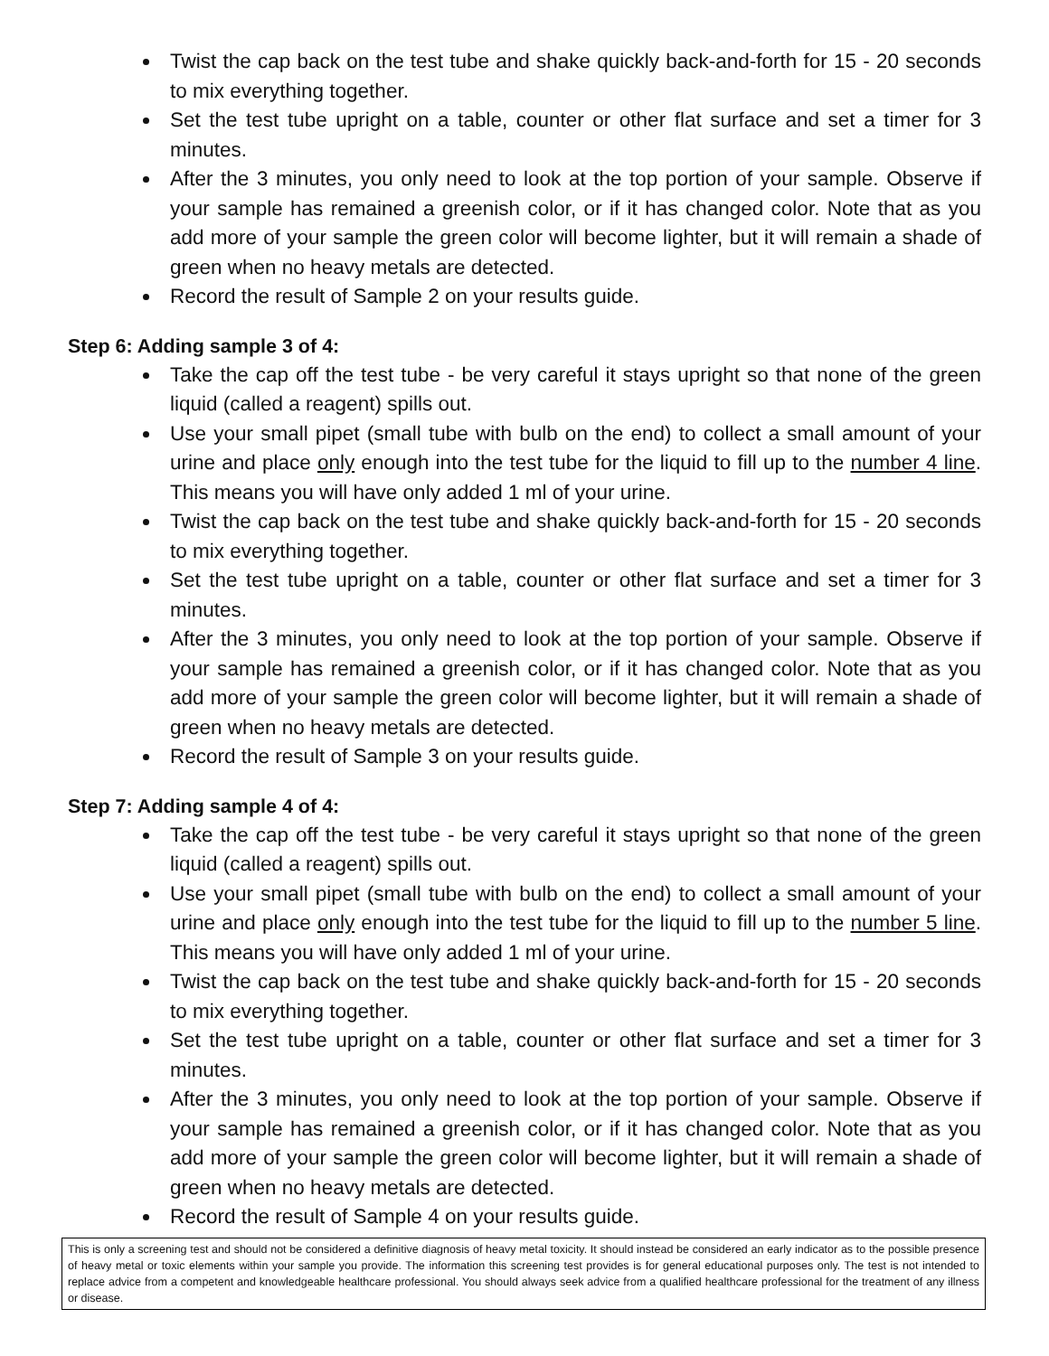Twist the cap back on the test tube and shake quickly back-and-forth for 15 - 20 seconds to mix everything together.
Set the test tube upright on a table, counter or other flat surface and set a timer for 3 minutes.
After the 3 minutes, you only need to look at the top portion of your sample. Observe if your sample has remained a greenish color, or if it has changed color. Note that as you add more of your sample the green color will become lighter, but it will remain a shade of green when no heavy metals are detected.
Record the result of Sample 2 on your results guide.
Step 6: Adding sample 3 of 4:
Take the cap off the test tube - be very careful it stays upright so that none of the green liquid (called a reagent) spills out.
Use your small pipet (small tube with bulb on the end) to collect a small amount of your urine and place only enough into the test tube for the liquid to fill up to the number 4 line. This means you will have only added 1 ml of your urine.
Twist the cap back on the test tube and shake quickly back-and-forth for 15 - 20 seconds to mix everything together.
Set the test tube upright on a table, counter or other flat surface and set a timer for 3 minutes.
After the 3 minutes, you only need to look at the top portion of your sample. Observe if your sample has remained a greenish color, or if it has changed color. Note that as you add more of your sample the green color will become lighter, but it will remain a shade of green when no heavy metals are detected.
Record the result of Sample 3 on your results guide.
Step 7: Adding sample 4 of 4:
Take the cap off the test tube - be very careful it stays upright so that none of the green liquid (called a reagent) spills out.
Use your small pipet (small tube with bulb on the end) to collect a small amount of your urine and place only enough into the test tube for the liquid to fill up to the number 5 line. This means you will have only added 1 ml of your urine.
Twist the cap back on the test tube and shake quickly back-and-forth for 15 - 20 seconds to mix everything together.
Set the test tube upright on a table, counter or other flat surface and set a timer for 3 minutes.
After the 3 minutes, you only need to look at the top portion of your sample. Observe if your sample has remained a greenish color, or if it has changed color. Note that as you add more of your sample the green color will become lighter, but it will remain a shade of green when no heavy metals are detected.
Record the result of Sample 4 on your results guide.
This is only a screening test and should not be considered a definitive diagnosis of heavy metal toxicity. It should instead be considered an early indicator as to the possible presence of heavy metal or toxic elements within your sample you provide. The information this screening test provides is for general educational purposes only. The test is not intended to replace advice from a competent and knowledgeable healthcare professional. You should always seek advice from a qualified healthcare professional for the treatment of any illness or disease.